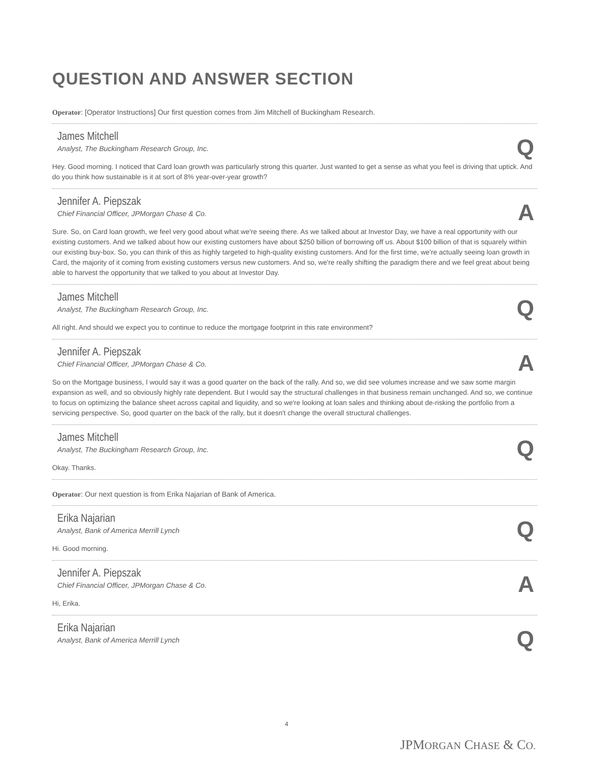QUESTION AND ANSWER SECTION
Operator: [Operator Instructions] Our first question comes from Jim Mitchell of Buckingham Research.
James Mitchell
Analyst, The Buckingham Research Group, Inc.
Q
Hey. Good morning. I noticed that Card loan growth was particularly strong this quarter. Just wanted to get a sense as what you feel is driving that uptick. And do you think how sustainable is it at sort of 8% year-over-year growth?
Jennifer A. Piepszak
Chief Financial Officer, JPMorgan Chase & Co.
A
Sure. So, on Card loan growth, we feel very good about what we're seeing there. As we talked about at Investor Day, we have a real opportunity with our existing customers. And we talked about how our existing customers have about $250 billion of borrowing off us. About $100 billion of that is squarely within our existing buy-box. So, you can think of this as highly targeted to high-quality existing customers. And for the first time, we're actually seeing loan growth in Card, the majority of it coming from existing customers versus new customers. And so, we're really shifting the paradigm there and we feel great about being able to harvest the opportunity that we talked to you about at Investor Day.
James Mitchell
Analyst, The Buckingham Research Group, Inc.
Q
All right. And should we expect you to continue to reduce the mortgage footprint in this rate environment?
Jennifer A. Piepszak
Chief Financial Officer, JPMorgan Chase & Co.
A
So on the Mortgage business, I would say it was a good quarter on the back of the rally. And so, we did see volumes increase and we saw some margin expansion as well, and so obviously highly rate dependent. But I would say the structural challenges in that business remain unchanged. And so, we continue to focus on optimizing the balance sheet across capital and liquidity, and so we're looking at loan sales and thinking about de-risking the portfolio from a servicing perspective. So, good quarter on the back of the rally, but it doesn't change the overall structural challenges.
James Mitchell
Analyst, The Buckingham Research Group, Inc.
Q
Okay. Thanks.
Operator: Our next question is from Erika Najarian of Bank of America.
Erika Najarian
Analyst, Bank of America Merrill Lynch
Q
Hi. Good morning.
Jennifer A. Piepszak
Chief Financial Officer, JPMorgan Chase & Co.
A
Hi, Erika.
Erika Najarian
Analyst, Bank of America Merrill Lynch
Q
4
JPMORGAN CHASE & CO.